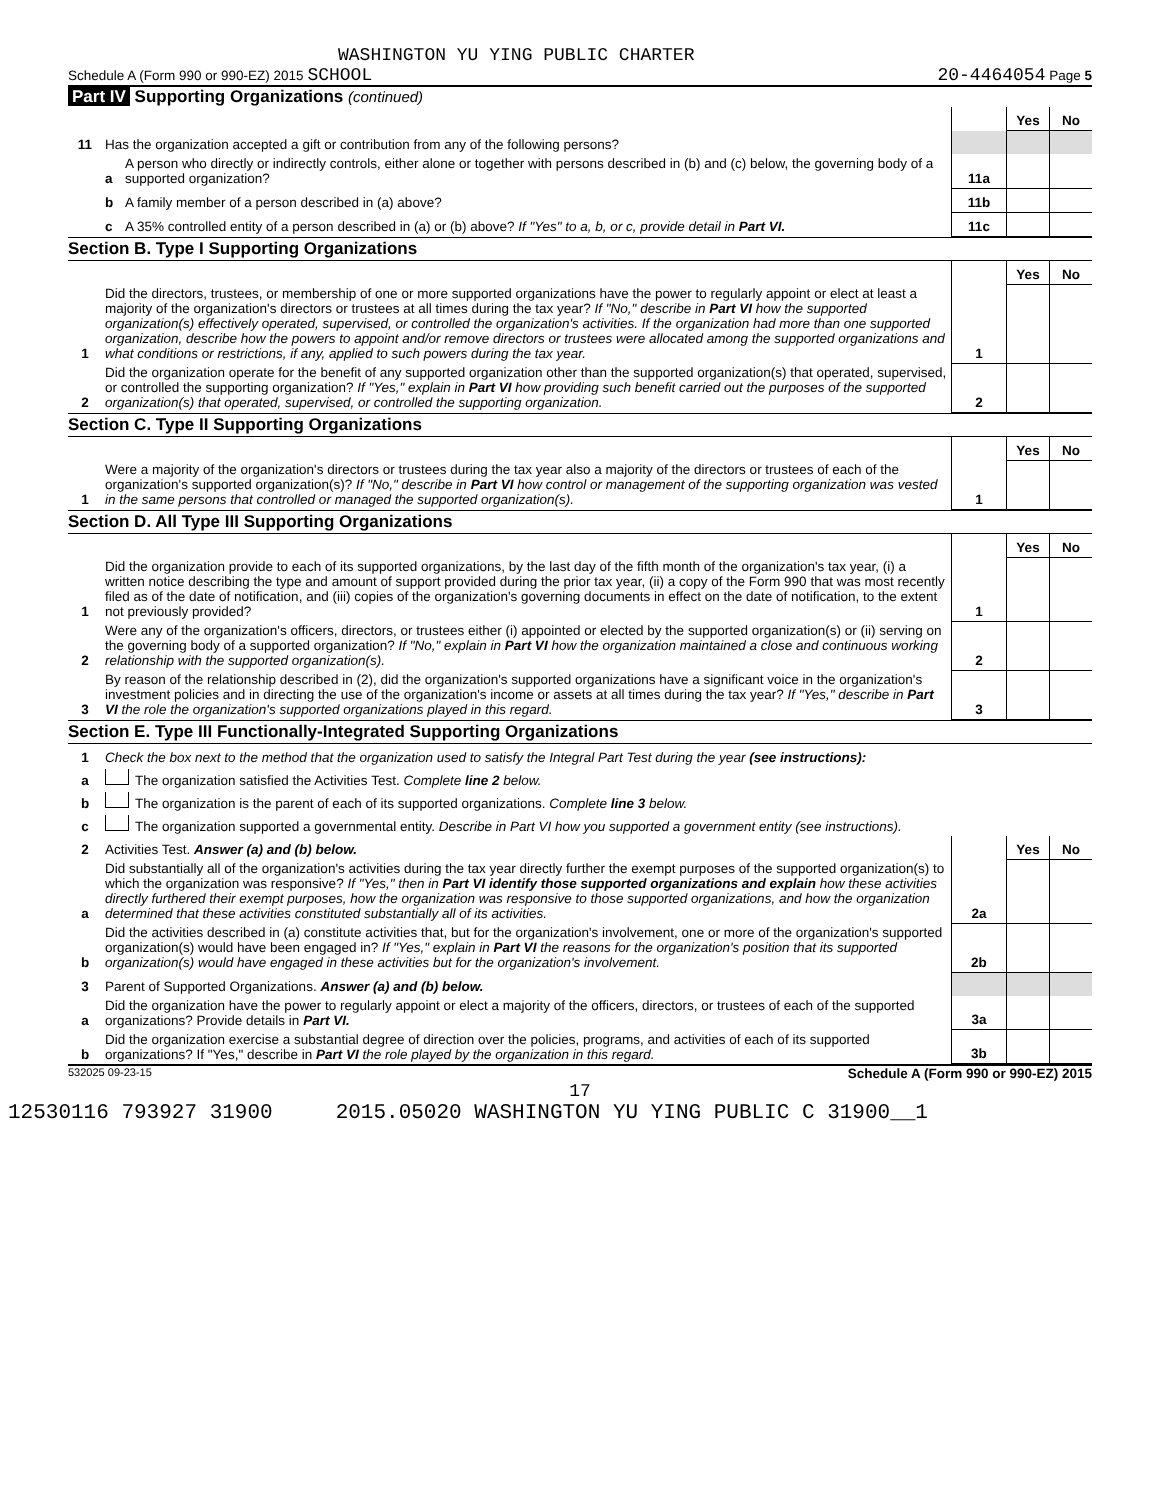WASHINGTON YU YING PUBLIC CHARTER
Schedule A (Form 990 or 990-EZ) 2015 SCHOOL 20-4464054 Page 5
Part IV Supporting Organizations (continued)
| | | | | Yes | No |
| 11 | Has the organization accepted a gift or contribution from any of the following persons? | | | | |
| | a | A person who directly or indirectly controls, either alone or together with persons described in (b) and (c) below, the governing body of a supported organization? | 11a | | |
| | b | A family member of a person described in (a) above? | 11b | | |
| | c | A 35% controlled entity of a person described in (a) or (b) above? If "Yes" to a, b, or c, provide detail in Part VI. | 11c | | |
Section B. Type I Supporting Organizations
| | | | Yes | No |
| 1 | Did the directors, trustees, or membership of one or more supported organizations have the power to regularly appoint or elect at least a majority of the organization's directors or trustees at all times during the tax year? If "No," describe in Part VI how the supported organization(s) effectively operated, supervised, or controlled the organization's activities. If the organization had more than one supported organization, describe how the powers to appoint and/or remove directors or trustees were allocated among the supported organizations and what conditions or restrictions, if any, applied to such powers during the tax year. | 1 | | |
| 2 | Did the organization operate for the benefit of any supported organization other than the supported organization(s) that operated, supervised, or controlled the supporting organization? If "Yes," explain in Part VI how providing such benefit carried out the purposes of the supported organization(s) that operated, supervised, or controlled the supporting organization. | 2 | | |
Section C. Type II Supporting Organizations
| | | | Yes | No |
| 1 | Were a majority of the organization's directors or trustees during the tax year also a majority of the directors or trustees of each of the organization's supported organization(s)? If "No," describe in Part VI how control or management of the supporting organization was vested in the same persons that controlled or managed the supported organization(s). | 1 | | |
Section D. All Type III Supporting Organizations
| | | | Yes | No |
| 1 | Did the organization provide to each of its supported organizations, by the last day of the fifth month of the organization's tax year, (i) a written notice describing the type and amount of support provided during the prior tax year, (ii) a copy of the Form 990 that was most recently filed as of the date of notification, and (iii) copies of the organization's governing documents in effect on the date of notification, to the extent not previously provided? | 1 | | |
| 2 | Were any of the organization's officers, directors, or trustees either (i) appointed or elected by the supported organization(s) or (ii) serving on the governing body of a supported organization? If "No," explain in Part VI how the organization maintained a close and continuous working relationship with the supported organization(s). | 2 | | |
| 3 | By reason of the relationship described in (2), did the organization's supported organizations have a significant voice in the organization's investment policies and in directing the use of the organization's income or assets at all times during the tax year? If "Yes," describe in Part VI the role the organization's supported organizations played in this regard. | 3 | | |
Section E. Type III Functionally-Integrated Supporting Organizations
| 1 | Check the box next to the method that the organization used to satisfy the Integral Part Test during the year (see instructions): | | | |
| a | The organization satisfied the Activities Test. Complete line 2 below. | | | |
| b | The organization is the parent of each of its supported organizations. Complete line 3 below. | | | |
| c | The organization supported a governmental entity. Describe in Part VI how you supported a government entity (see instructions). | | | |
| 2 | Activities Test. Answer (a) and (b) below. | | Yes | No |
| a | Did substantially all of the organization's activities during the tax year directly further the exempt purposes of the supported organization(s) to which the organization was responsive? If "Yes," then in Part VI identify those supported organizations and explain how these activities directly furthered their exempt purposes, how the organization was responsive to those supported organizations, and how the organization determined that these activities constituted substantially all of its activities. | 2a | | |
| b | Did the activities described in (a) constitute activities that, but for the organization's involvement, one or more of the organization's supported organization(s) would have been engaged in? If "Yes," explain in Part VI the reasons for the organization's position that its supported organization(s) would have engaged in these activities but for the organization's involvement. | 2b | | |
| 3 | Parent of Supported Organizations. Answer (a) and (b) below. | | | |
| a | Did the organization have the power to regularly appoint or elect a majority of the officers, directors, or trustees of each of the supported organizations? Provide details in Part VI. | 3a | | |
| b | Did the organization exercise a substantial degree of direction over the policies, programs, and activities of each of its supported organizations? If "Yes," describe in Part VI the role played by the organization in this regard. | 3b | | |
532025 09-23-15 Schedule A (Form 990 or 990-EZ) 2015
17
12530116 793927 31900 2015.05020 WASHINGTON YU YING PUBLIC C 31900__1